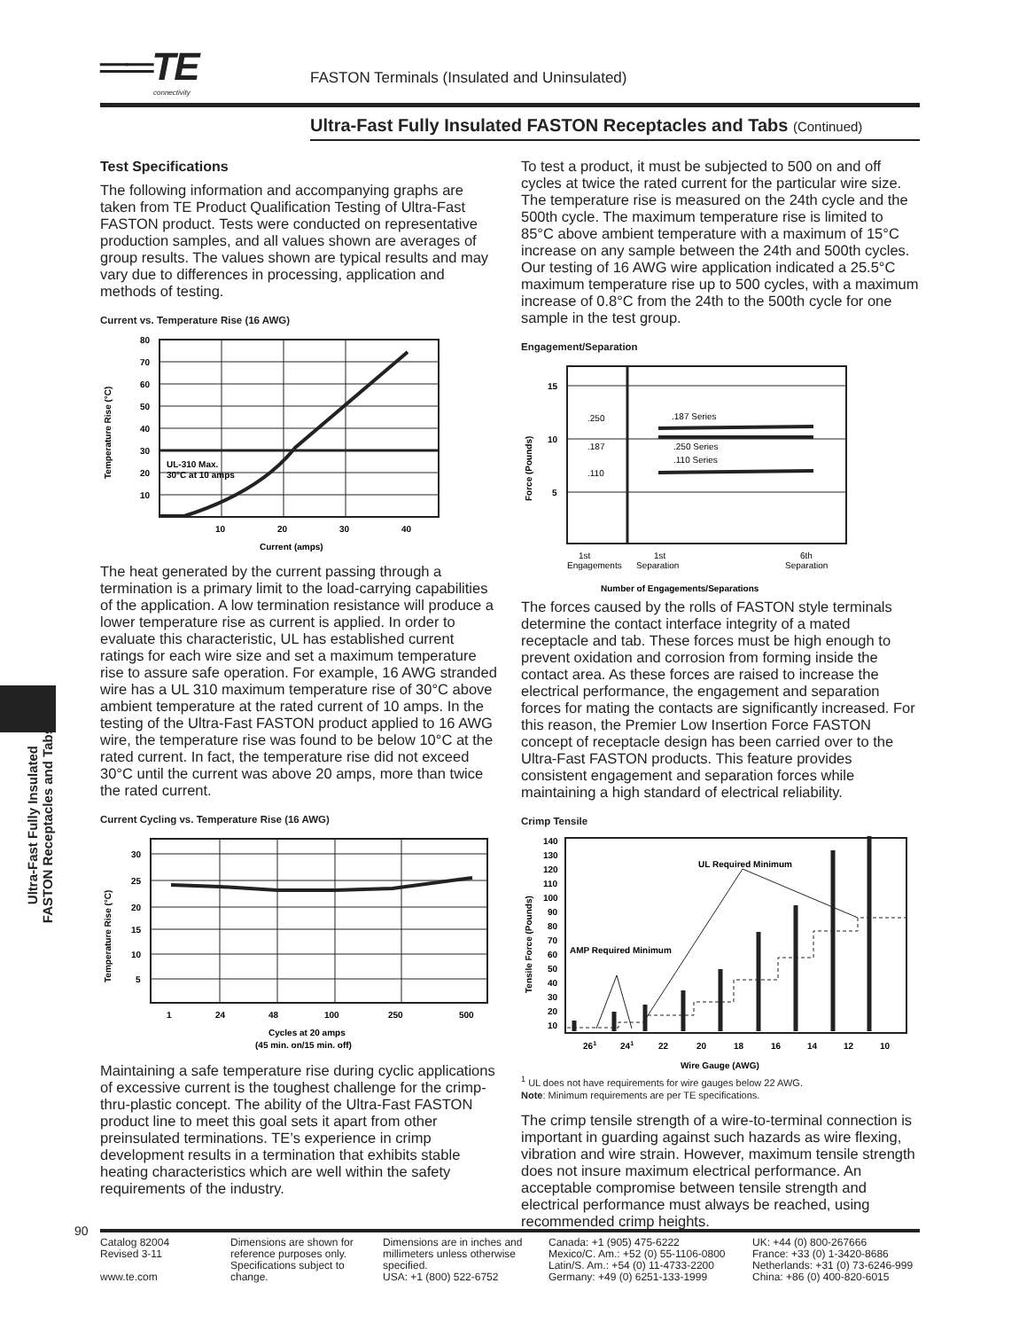══TE
connectivity
FASTON Terminals (Insulated and Uninsulated)
Ultra-Fast Fully Insulated FASTON Receptacles and Tabs (Continued)
Test Specifications
The following information and accompanying graphs are taken from TE Product Qualification Testing of Ultra-Fast FASTON product. Tests were conducted on representative production samples, and all values shown are averages of group results. The values shown are typical results and may vary due to differences in processing, application and methods of testing.
Current vs. Temperature Rise (16 AWG)
80
70
60
50
40
30
20
10
10
20
30
40
Current (amps)
UL-310 Max.
30°C at 10 amps
Temperature Rise (°C)
The heat generated by the current passing through a termination is a primary limit to the load-carrying capabilities of the application. A low termination resistance will produce a lower temperature rise as current is applied. In order to evaluate this characteristic, UL has established current ratings for each wire size and set a maximum temperature rise to assure safe operation. For example, 16 AWG stranded wire has a UL 310 maximum temperature rise of 30°C above ambient temperature at the rated current of 10 amps. In the testing of the Ultra-Fast FASTON product applied to 16 AWG wire, the temperature rise was found to be below 10°C at the rated current. In fact, the temperature rise did not exceed 30°C until the current was above 20 amps, more than twice the rated current.
Current Cycling vs. Temperature Rise (16 AWG)
30
25
20
15
10
5
1
24
48
100
250
500
Cycles at 20 amps
(45 min. on/15 min. off)
Temperature Rise (°C)
Maintaining a safe temperature rise during cyclic applications of excessive current is the toughest challenge for the crimp-thru-plastic concept. The ability of the Ultra-Fast FASTON product line to meet this goal sets it apart from other preinsulated terminations. TE’s experience in crimp development results in a termination that exhibits stable heating characteristics which are well within the safety requirements of the industry.
To test a product, it must be subjected to 500 on and off cycles at twice the rated current for the particular wire size. The temperature rise is measured on the 24th cycle and the 500th cycle. The maximum temperature rise is limited to 85°C above ambient temperature with a maximum of 15°C increase on any sample between the 24th and 500th cycles. Our testing of 16 AWG wire application indicated a 25.5°C maximum temperature rise up to 500 cycles, with a maximum increase of 0.8°C from the 24th to the 500th cycle for one sample in the test group.
Engagement/Separation
15
10
5
.250
.187
.110
.187 Series
.250 Series
.110 Series
1st
Engagements
1st
Separation
6th
Separation
Number of Engagements/Separations
Force (Pounds)
The forces caused by the rolls of FASTON style terminals determine the contact interface integrity of a mated receptacle and tab. These forces must be high enough to prevent oxidation and corrosion from forming inside the contact area. As these forces are raised to increase the electrical performance, the engagement and separation forces for mating the contacts are significantly increased. For this reason, the Premier Low Insertion Force FASTON concept of receptacle design has been carried over to the Ultra-Fast FASTON products. This feature provides consistent engagement and separation forces while maintaining a high standard of electrical reliability.
Crimp Tensile
140
130
120
110
100
90
80
70
60
50
40
30
20
10
UL Required Minimum
AMP Required Minimum
261
241
22
20
18
16
14
12
10
Wire Gauge (AWG)
Tensile Force (Pounds)
<sup>1</sup> UL does not have requirements for wire gauges below 22 AWG.
Note: Minimum requirements are per TE specifications.
The crimp tensile strength of a wire-to-terminal connection is important in guarding against such hazards as wire flexing, vibration and wire strain. However, maximum tensile strength does not insure maximum electrical performance. An acceptable compromise between tensile strength and electrical performance must always be reached, using recommended crimp heights.
Ultra-Fast Fully Insulated
FASTON Receptacles and Tabs
90
Catalog 82004
Revised 3-11
www.te.com
Dimensions are shown for reference purposes only. Specifications subject to change.
Dimensions are in inches and millimeters unless otherwise specified.
USA: +1 (800) 522-6752
Canada: +1 (905) 475-6222
Mexico/C. Am.: +52 (0) 55-1106-0800
Latin/S. Am.: +54 (0) 11-4733-2200
Germany: +49 (0) 6251-133-1999
UK: +44 (0) 800-267666
France: +33 (0) 1-3420-8686
Netherlands: +31 (0) 73-6246-999
China: +86 (0) 400-820-6015